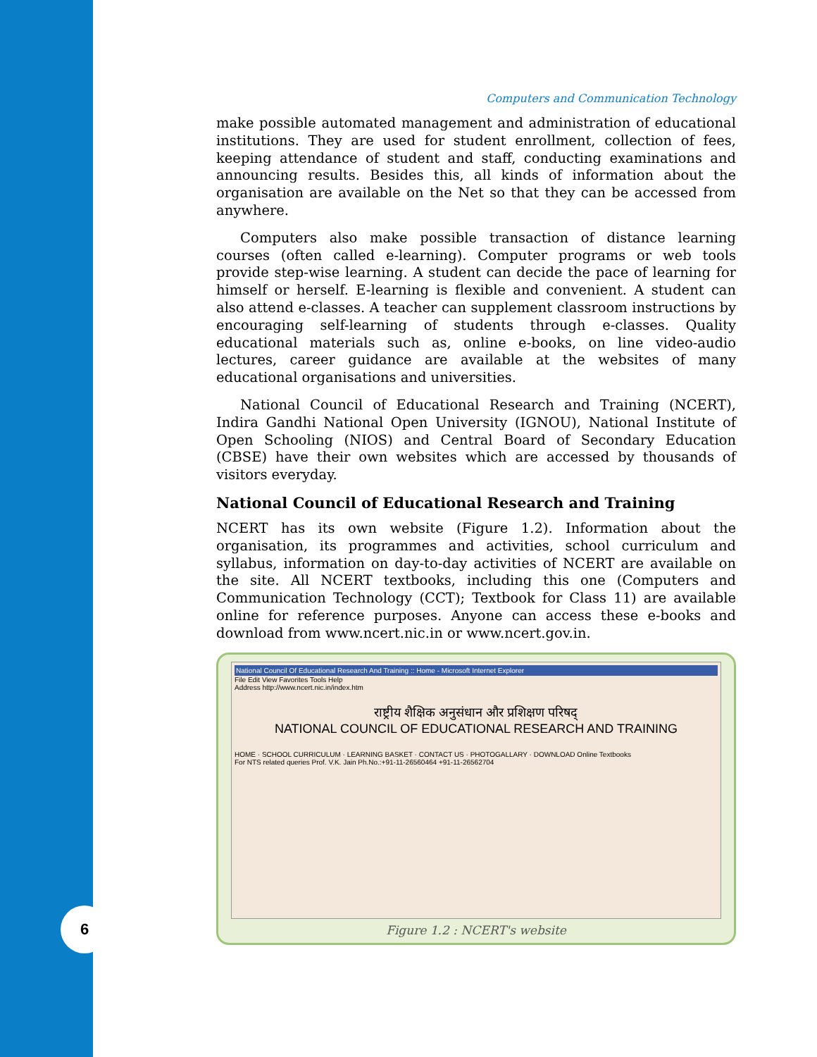6
Computers and Communication Technology
make possible automated management and administration of educational institutions. They are used for student enrollment, collection of fees, keeping attendance of student and staff, conducting examinations and announcing results. Besides this, all kinds of information about the organisation are available on the Net so that they can be accessed from anywhere.
Computers also make possible transaction of distance learning courses (often called e-learning). Computer programs or web tools provide step-wise learning. A student can decide the pace of learning for himself or herself. E-learning is flexible and convenient. A student can also attend e-classes. A teacher can supplement classroom instructions by encouraging self-learning of students through e-classes. Quality educational materials such as, online e-books, on line video-audio lectures, career guidance are available at the websites of many educational organisations and universities.
National Council of Educational Research and Training (NCERT), Indira Gandhi National Open University (IGNOU), National Institute of Open Schooling (NIOS) and Central Board of Secondary Education (CBSE) have their own websites which are accessed by thousands of visitors everyday.
National Council of Educational Research and Training
NCERT has its own website (Figure 1.2). Information about the organisation, its programmes and activities, school curriculum and syllabus, information on day-to-day activities of NCERT are available on the site. All NCERT textbooks, including this one (Computers and Communication Technology (CCT); Textbook for Class 11) are available online for reference purposes. Anyone can access these e-books and download from www.ncert.nic.in or www.ncert.gov.in.
National Council Of Educational Research And Training :: Home - Microsoft Internet Explorer
File Edit View Favorites Tools Help
Address http://www.ncert.nic.in/index.htm
राष्ट्रीय शैक्षिक अनुसंधान और प्रशिक्षण परिषद्
NATIONAL COUNCIL OF EDUCATIONAL RESEARCH AND TRAINING
HOME · SCHOOL CURRICULUM · LEARNING BASKET · CONTACT US · PHOTOGALLARY · DOWNLOAD Online Textbooks
For NTS related queries Prof. V.K. Jain Ph.No.:+91-11-26560464 +91-11-26562704
Figure 1.2 : NCERT's website